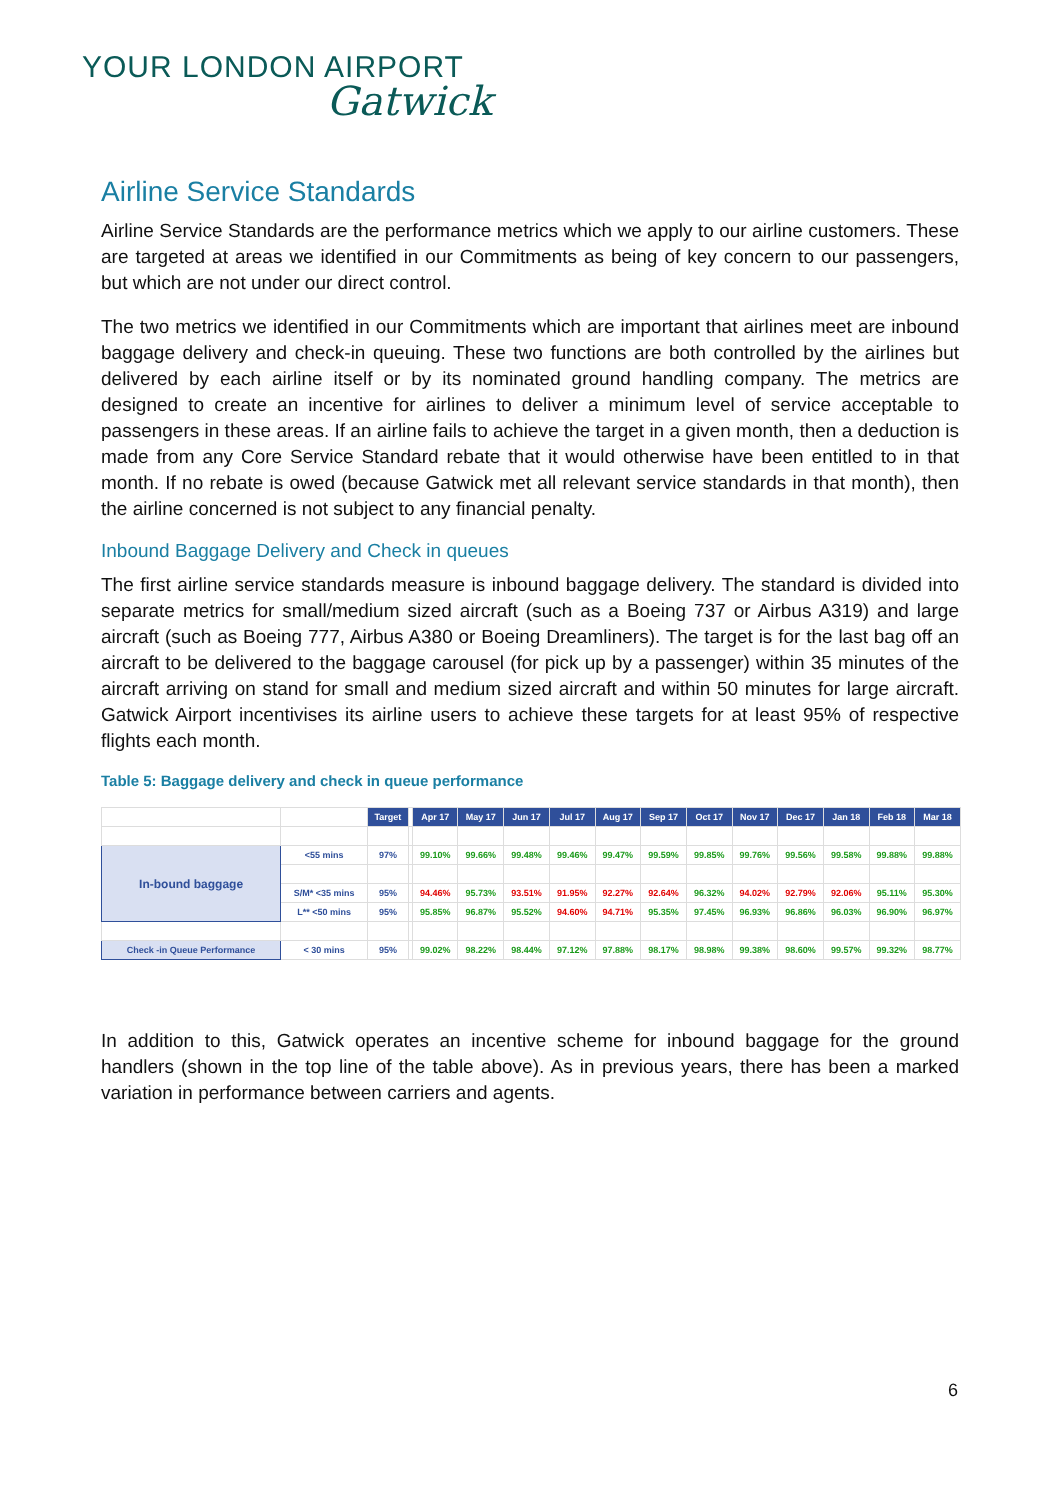YOUR LONDON AIRPORT
Gatwick
Airline Service Standards
Airline Service Standards are the performance metrics which we apply to our airline customers. These are targeted at areas we identified in our Commitments as being of key concern to our passengers, but which are not under our direct control.
The two metrics we identified in our Commitments which are important that airlines meet are inbound baggage delivery and check-in queuing. These two functions are both controlled by the airlines but delivered by each airline itself or by its nominated ground handling company. The metrics are designed to create an incentive for airlines to deliver a minimum level of service acceptable to passengers in these areas. If an airline fails to achieve the target in a given month, then a deduction is made from any Core Service Standard rebate that it would otherwise have been entitled to in that month. If no rebate is owed (because Gatwick met all relevant service standards in that month), then the airline concerned is not subject to any financial penalty.
Inbound Baggage Delivery and Check in queues
The first airline service standards measure is inbound baggage delivery. The standard is divided into separate metrics for small/medium sized aircraft (such as a Boeing 737 or Airbus A319) and large aircraft (such as Boeing 777, Airbus A380 or Boeing Dreamliners). The target is for the last bag off an aircraft to be delivered to the baggage carousel (for pick up by a passenger) within 35 minutes of the aircraft arriving on stand for small and medium sized aircraft and within 50 minutes for large aircraft. Gatwick Airport incentivises its airline users to achieve these targets for at least 95% of respective flights each month.
Table 5: Baggage delivery and check in queue performance
| | | Target | | Apr 17 | May 17 | Jun 17 | Jul 17 | Aug 17 | Sep 17 | Oct 17 | Nov 17 | Dec 17 | Jan 18 | Feb 18 | Mar 18 |
| In-bound baggage | <55 mins | 97% | | 99.10% | 99.66% | 99.48% | 99.46% | 99.47% | 99.59% | 99.85% | 99.76% | 99.56% | 99.58% | 99.88% | 99.88% |
| | S/M* <35 mins | 95% | | 94.46% | 95.73% | 93.51% | 91.95% | 92.27% | 92.64% | 96.32% | 94.02% | 92.79% | 92.06% | 95.11% | 95.30% |
| | L** <50 mins | 95% | | 95.85% | 96.87% | 95.52% | 94.60% | 94.71% | 95.35% | 97.45% | 96.93% | 96.86% | 96.03% | 96.90% | 96.97% |
| Check -in Queue Performance | < 30 mins | 95% | | 99.02% | 98.22% | 98.44% | 97.12% | 97.88% | 98.17% | 98.98% | 99.38% | 98.60% | 99.57% | 99.32% | 98.77% |
In addition to this, Gatwick operates an incentive scheme for inbound baggage for the ground handlers (shown in the top line of the table above). As in previous years, there has been a marked variation in performance between carriers and agents.
6